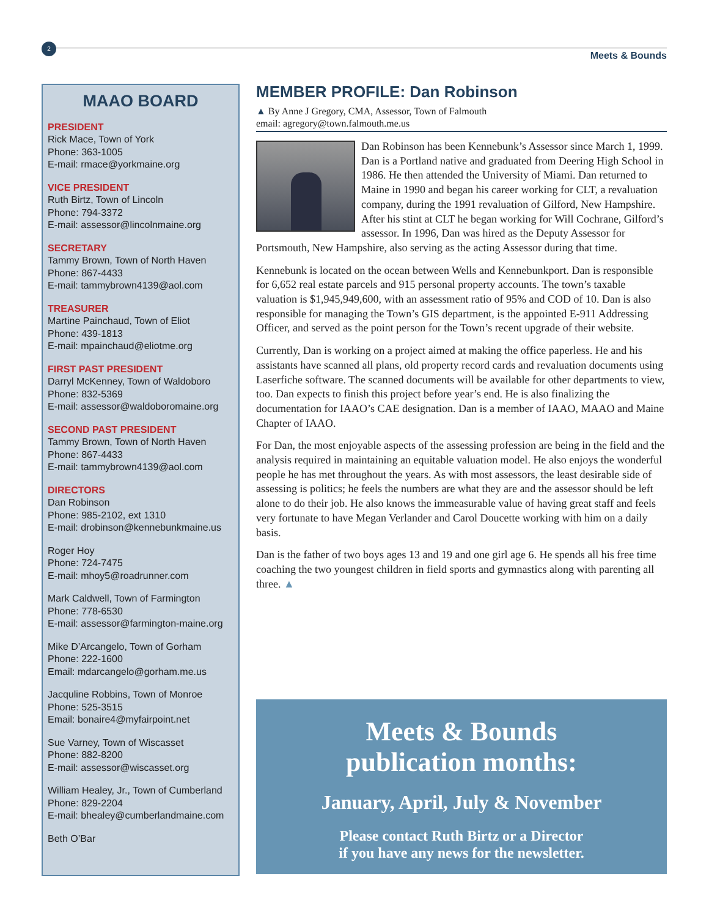2
Meets & Bounds
MAAO BOARD
PRESIDENT
Rick Mace, Town of York
Phone: 363-1005
E-mail: rmace@yorkmaine.org
VICE PRESIDENT
Ruth Birtz, Town of Lincoln
Phone: 794-3372
E-mail: assessor@lincolnmaine.org
SECRETARY
Tammy Brown, Town of North Haven
Phone: 867-4433
E-mail: tammybrown4139@aol.com
TREASURER
Martine Painchaud, Town of Eliot
Phone: 439-1813
E-mail: mpainchaud@eliotme.org
FIRST PAST PRESIDENT
Darryl McKenney, Town of Waldoboro
Phone: 832-5369
E-mail: assessor@waldoboromaine.org
SECOND PAST PRESIDENT
Tammy Brown, Town of North Haven
Phone: 867-4433
E-mail: tammybrown4139@aol.com
DIRECTORS
Dan Robinson
Phone: 985-2102, ext 1310
E-mail: drobinson@kennebunkmaine.us
Roger Hoy
Phone: 724-7475
E-mail: mhoy5@roadrunner.com
Mark Caldwell, Town of Farmington
Phone: 778-6530
E-mail: assessor@farmington-maine.org
Mike D’Arcangelo, Town of Gorham
Phone: 222-1600
Email: mdarcangelo@gorham.me.us
Jacquline Robbins, Town of Monroe
Phone: 525-3515
Email: bonaire4@myfairpoint.net
Sue Varney, Town of Wiscasset
Phone: 882-8200
E-mail: assessor@wiscasset.org
William Healey, Jr., Town of Cumberland
Phone: 829-2204
E-mail: bhealey@cumberlandmaine.com
Beth O’Bar
MEMBER PROFILE: Dan Robinson
▲ By Anne J Gregory, CMA, Assessor, Town of Falmouth
email: agregory@town.falmouth.me.us
Dan Robinson has been Kennebunk’s Assessor since March 1, 1999. Dan is a Portland native and graduated from Deering High School in 1986. He then attended the University of Miami. Dan returned to Maine in 1990 and began his career working for CLT, a revaluation company, during the 1991 revaluation of Gilford, New Hampshire. After his stint at CLT he began working for Will Cochrane, Gilford’s assessor. In 1996, Dan was hired as the Deputy Assessor for Portsmouth, New Hampshire, also serving as the acting Assessor during that time.
Kennebunk is located on the ocean between Wells and Kennebunkport. Dan is responsible for 6,652 real estate parcels and 915 personal property accounts. The town’s taxable valuation is $1,945,949,600, with an assessment ratio of 95% and COD of 10. Dan is also responsible for managing the Town’s GIS department, is the appointed E-911 Addressing Officer, and served as the point person for the Town’s recent upgrade of their website.
Currently, Dan is working on a project aimed at making the office paperless. He and his assistants have scanned all plans, old property record cards and revaluation documents using Laserfiche software. The scanned documents will be available for other departments to view, too. Dan expects to finish this project before year’s end. He is also finalizing the documentation for IAAO’s CAE designation. Dan is a member of IAAO, MAAO and Maine Chapter of IAAO.
For Dan, the most enjoyable aspects of the assessing profession are being in the field and the analysis required in maintaining an equitable valuation model. He also enjoys the wonderful people he has met throughout the years. As with most assessors, the least desirable side of assessing is politics; he feels the numbers are what they are and the assessor should be left alone to do their job. He also knows the immeasurable value of having great staff and feels very fortunate to have Megan Verlander and Carol Doucette working with him on a daily basis.
Dan is the father of two boys ages 13 and 19 and one girl age 6. He spends all his free time coaching the two youngest children in field sports and gymnastics along with parenting all three. ▲
Meets & Bounds
publication months:
January, April, July & November
Please contact Ruth Birtz or a Director
if you have any news for the newsletter.